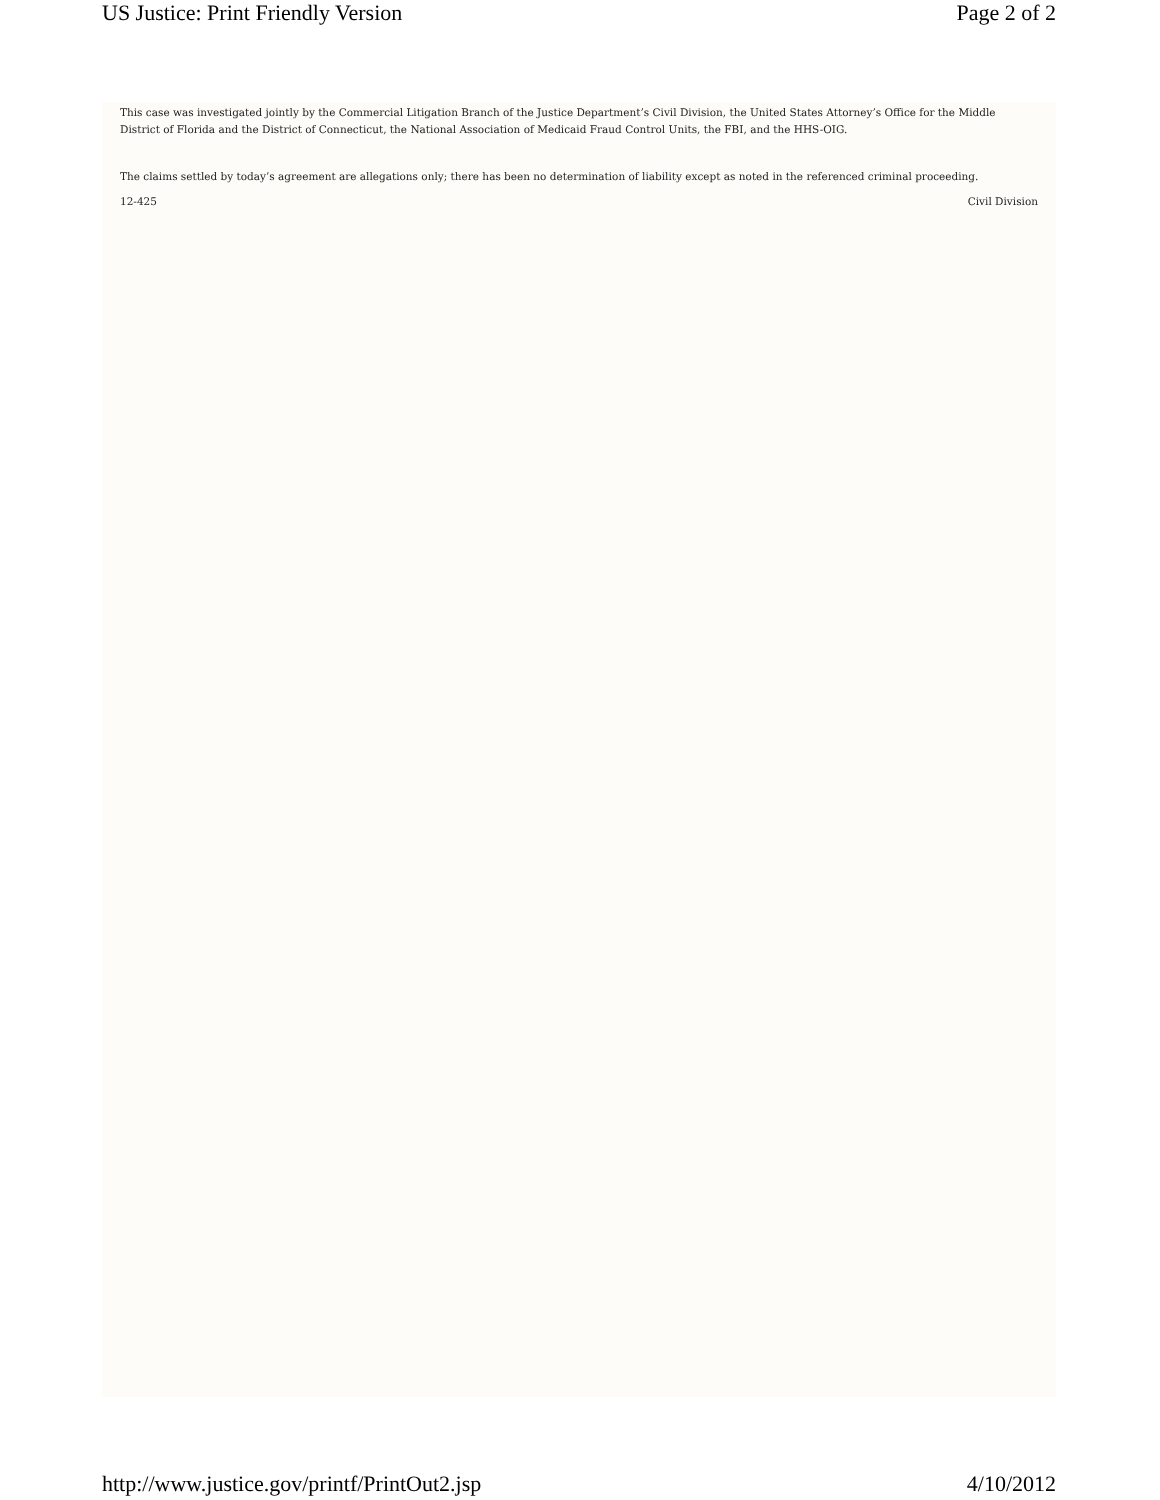US Justice: Print Friendly Version Page 2 of 2
This case was investigated jointly by the Commercial Litigation Branch of the Justice Department’s Civil Division, the United States Attorney’s Office for the Middle District of Florida and the District of Connecticut, the National Association of Medicaid Fraud Control Units, the FBI, and the HHS-OIG.
The claims settled by today’s agreement are allegations only; there has been no determination of liability except as noted in the referenced criminal proceeding.
12-425 Civil Division
http://www.justice.gov/printf/PrintOut2.jsp 4/10/2012